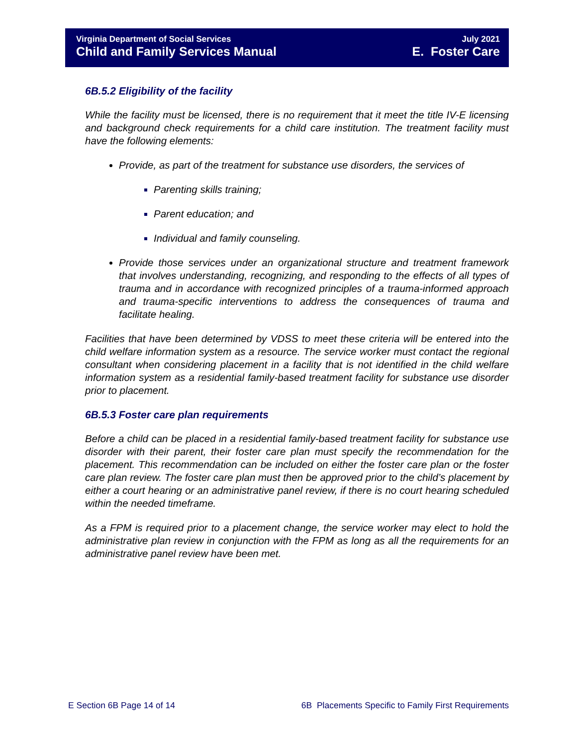Virginia Department of Social Services
Child and Family Services Manual
July 2021
E. Foster Care
6B.5.2 Eligibility of the facility
While the facility must be licensed, there is no requirement that it meet the title IV-E licensing and background check requirements for a child care institution. The treatment facility must have the following elements:
Provide, as part of the treatment for substance use disorders, the services of
Parenting skills training;
Parent education; and
Individual and family counseling.
Provide those services under an organizational structure and treatment framework that involves understanding, recognizing, and responding to the effects of all types of trauma and in accordance with recognized principles of a trauma-informed approach and trauma-specific interventions to address the consequences of trauma and facilitate healing.
Facilities that have been determined by VDSS to meet these criteria will be entered into the child welfare information system as a resource. The service worker must contact the regional consultant when considering placement in a facility that is not identified in the child welfare information system as a residential family-based treatment facility for substance use disorder prior to placement.
6B.5.3 Foster care plan requirements
Before a child can be placed in a residential family-based treatment facility for substance use disorder with their parent, their foster care plan must specify the recommendation for the placement. This recommendation can be included on either the foster care plan or the foster care plan review. The foster care plan must then be approved prior to the child’s placement by either a court hearing or an administrative panel review, if there is no court hearing scheduled within the needed timeframe.
As a FPM is required prior to a placement change, the service worker may elect to hold the administrative plan review in conjunction with the FPM as long as all the requirements for an administrative panel review have been met.
E Section 6B Page 14 of 14 6B Placements Specific to Family First Requirements